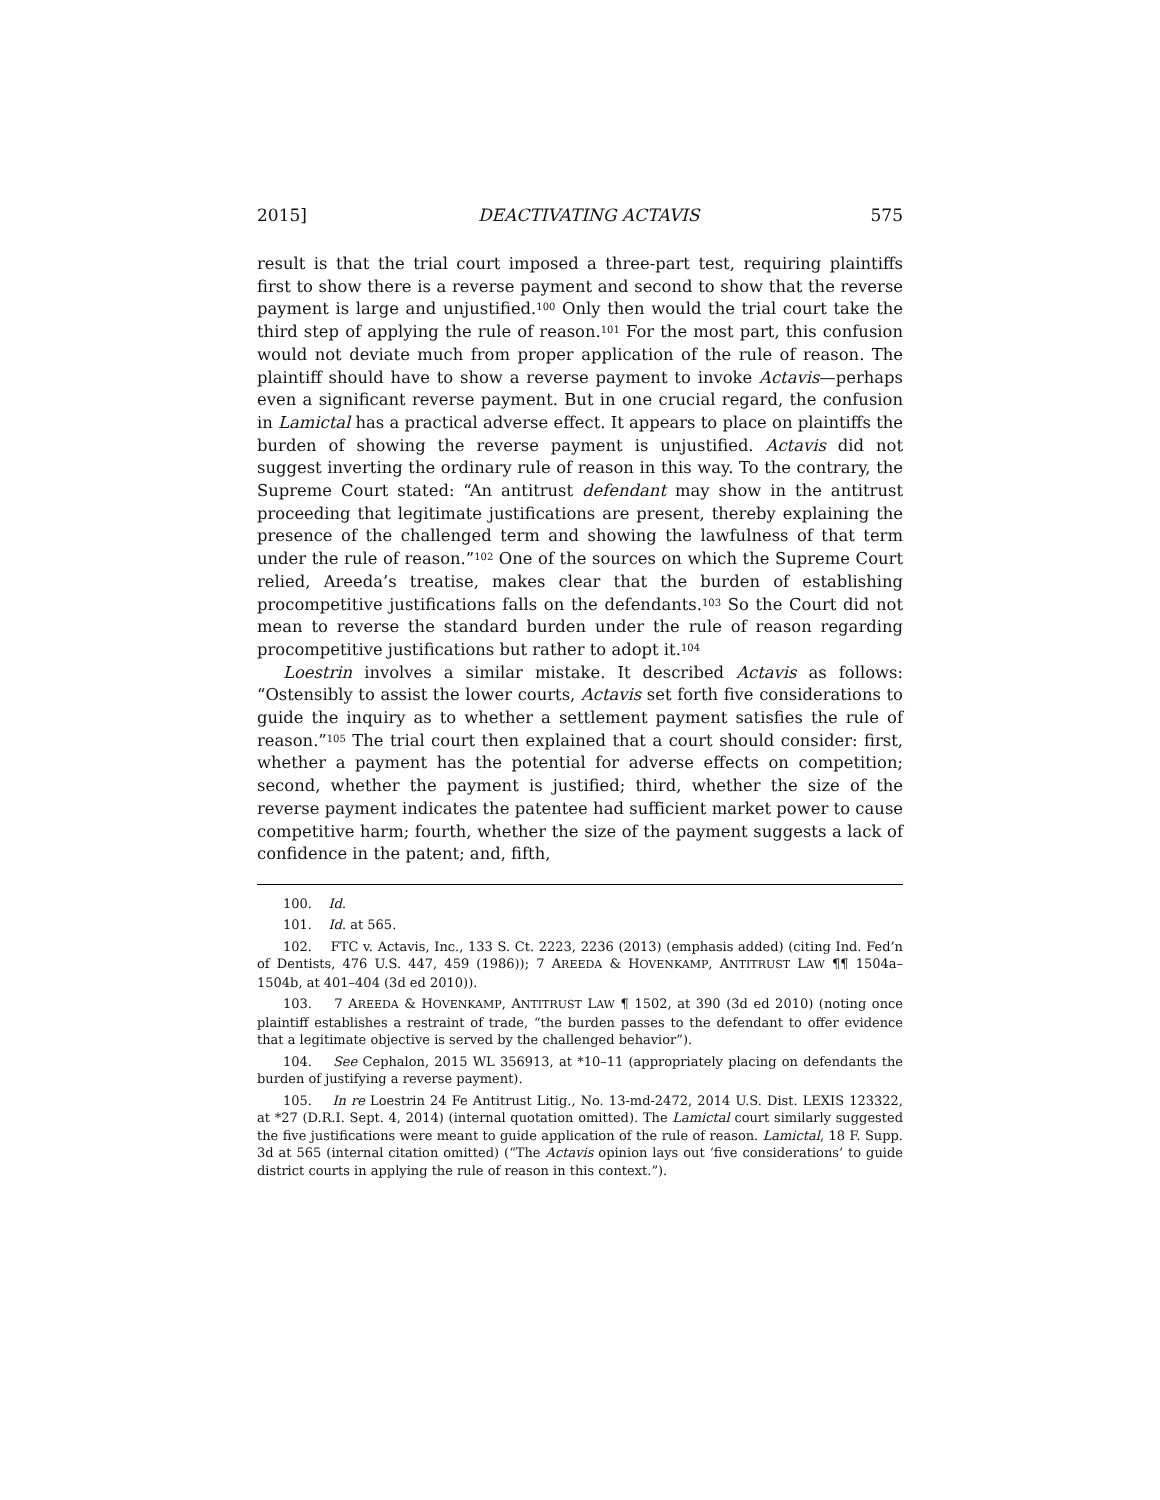2015] DEACTIVATING ACTAVIS 575
result is that the trial court imposed a three-part test, requiring plaintiffs first to show there is a reverse payment and second to show that the reverse payment is large and unjustified.<sup>100</sup> Only then would the trial court take the third step of applying the rule of reason.<sup>101</sup> For the most part, this confusion would not deviate much from proper application of the rule of reason. The plaintiff should have to show a reverse payment to invoke Actavis—perhaps even a significant reverse payment. But in one crucial regard, the confusion in Lamictal has a practical adverse effect. It appears to place on plaintiffs the burden of showing the reverse payment is unjustified. Actavis did not suggest inverting the ordinary rule of reason in this way. To the contrary, the Supreme Court stated: “An antitrust defendant may show in the antitrust proceeding that legitimate justifications are present, thereby explaining the presence of the challenged term and showing the lawfulness of that term under the rule of reason.”<sup>102</sup> One of the sources on which the Supreme Court relied, Areeda’s treatise, makes clear that the burden of establishing procompetitive justifications falls on the defendants.<sup>103</sup> So the Court did not mean to reverse the standard burden under the rule of reason regarding procompetitive justifications but rather to adopt it.<sup>104</sup>
Loestrin involves a similar mistake. It described Actavis as follows: “Ostensibly to assist the lower courts, Actavis set forth five considerations to guide the inquiry as to whether a settlement payment satisfies the rule of reason.”<sup>105</sup> The trial court then explained that a court should consider: first, whether a payment has the potential for adverse effects on competition; second, whether the payment is justified; third, whether the size of the reverse payment indicates the patentee had sufficient market power to cause competitive harm; fourth, whether the size of the payment suggests a lack of confidence in the patent; and, fifth,
100. Id.
101. Id. at 565.
102. FTC v. Actavis, Inc., 133 S. Ct. 2223, 2236 (2013) (emphasis added) (citing Ind. Fed’n of Dentists, 476 U.S. 447, 459 (1986)); 7 AREEDA & HOVENKAMP, ANTITRUST LAW ¶¶ 1504a–1504b, at 401–404 (3d ed 2010)).
103. 7 AREEDA & HOVENKAMP, ANTITRUST LAW ¶ 1502, at 390 (3d ed 2010) (noting once plaintiff establishes a restraint of trade, “the burden passes to the defendant to offer evidence that a legitimate objective is served by the challenged behavior”).
104. See Cephalon, 2015 WL 356913, at *10–11 (appropriately placing on defendants the burden of justifying a reverse payment).
105. In re Loestrin 24 Fe Antitrust Litig., No. 13-md-2472, 2014 U.S. Dist. LEXIS 123322, at *27 (D.R.I. Sept. 4, 2014) (internal quotation omitted). The Lamictal court similarly suggested the five justifications were meant to guide application of the rule of reason. Lamictal, 18 F. Supp. 3d at 565 (internal citation omitted) (“The Actavis opinion lays out ‘five considerations’ to guide district courts in applying the rule of reason in this context.”).